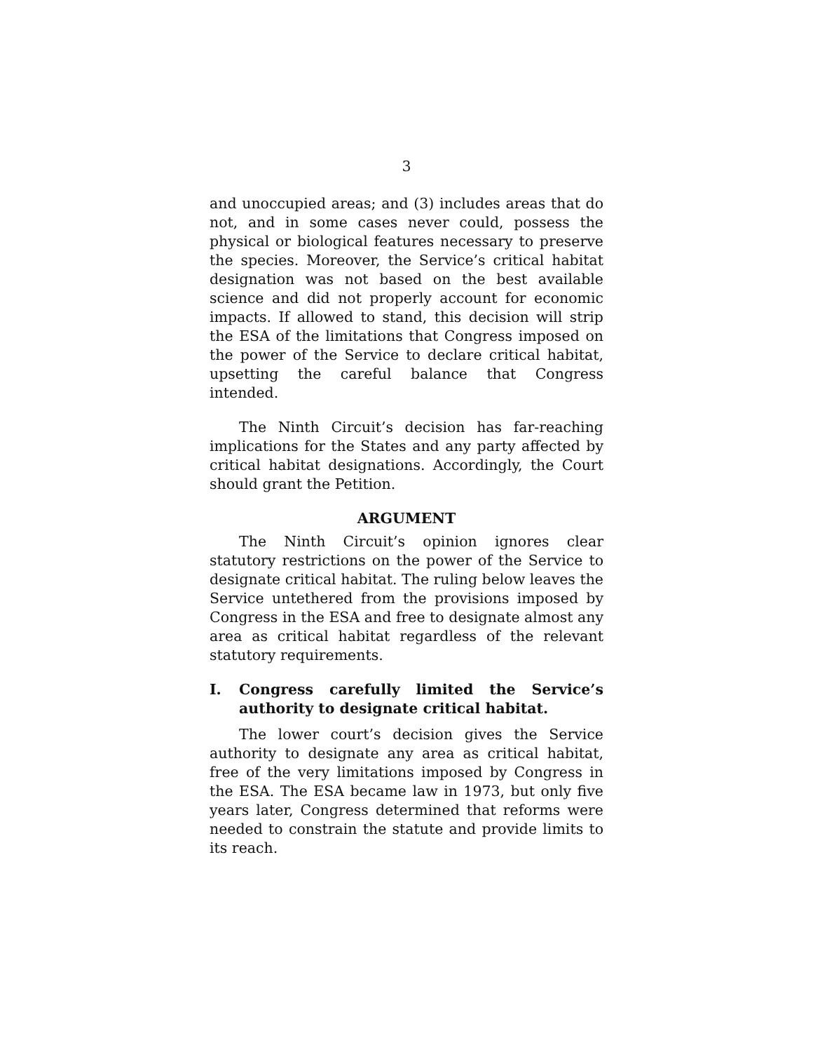3
and unoccupied areas; and (3) includes areas that do not, and in some cases never could, possess the physical or biological features necessary to preserve the species. Moreover, the Service’s critical habitat designation was not based on the best available science and did not properly account for economic impacts. If allowed to stand, this decision will strip the ESA of the limitations that Congress imposed on the power of the Service to declare critical habitat, upsetting the careful balance that Congress intended.
The Ninth Circuit’s decision has far-reaching implications for the States and any party affected by critical habitat designations. Accordingly, the Court should grant the Petition.
ARGUMENT
The Ninth Circuit’s opinion ignores clear statutory restrictions on the power of the Service to designate critical habitat. The ruling below leaves the Service untethered from the provisions imposed by Congress in the ESA and free to designate almost any area as critical habitat regardless of the relevant statutory requirements.
I. Congress carefully limited the Service’s authority to designate critical habitat.
The lower court’s decision gives the Service authority to designate any area as critical habitat, free of the very limitations imposed by Congress in the ESA. The ESA became law in 1973, but only five years later, Congress determined that reforms were needed to constrain the statute and provide limits to its reach.